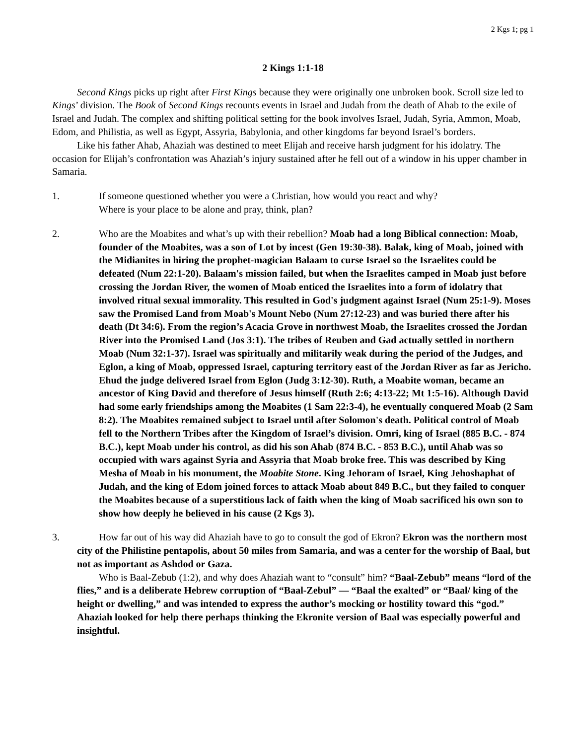2 Kgs 1; pg 1
2 Kings 1:1-18
Second Kings picks up right after First Kings because they were originally one unbroken book. Scroll size led to Kings’ division. The Book of Second Kings recounts events in Israel and Judah from the death of Ahab to the exile of Israel and Judah. The complex and shifting political setting for the book involves Israel, Judah, Syria, Ammon, Moab, Edom, and Philistia, as well as Egypt, Assyria, Babylonia, and other kingdoms far beyond Israel’s borders.
Like his father Ahab, Ahaziah was destined to meet Elijah and receive harsh judgment for his idolatry. The occasion for Elijah’s confrontation was Ahaziah’s injury sustained after he fell out of a window in his upper chamber in Samaria.
1. If someone questioned whether you were a Christian, how would you react and why?
Where is your place to be alone and pray, think, plan?
2. Who are the Moabites and what’s up with their rebellion? Moab had a long Biblical connection: Moab, founder of the Moabites, was a son of Lot by incest (Gen 19:30-38). Balak, king of Moab, joined with the Midianites in hiring the prophet-magician Balaam to curse Israel so the Israelites could be defeated (Num 22:1-20). Balaam's mission failed, but when the Israelites camped in Moab just before crossing the Jordan River, the women of Moab enticed the Israelites into a form of idolatry that involved ritual sexual immorality. This resulted in God's judgment against Israel (Num 25:1-9). Moses saw the Promised Land from Moab's Mount Nebo (Num 27:12-23) and was buried there after his death (Dt 34:6). From the region’s Acacia Grove in northwest Moab, the Israelites crossed the Jordan River into the Promised Land (Jos 3:1). The tribes of Reuben and Gad actually settled in northern Moab (Num 32:1-37). Israel was spiritually and militarily weak during the period of the Judges, and Eglon, a king of Moab, oppressed Israel, capturing territory east of the Jordan River as far as Jericho. Ehud the judge delivered Israel from Eglon (Judg 3:12-30). Ruth, a Moabite woman, became an ancestor of King David and therefore of Jesus himself (Ruth 2:6; 4:13-22; Mt 1:5-16). Although David had some early friendships among the Moabites (1 Sam 22:3-4), he eventually conquered Moab (2 Sam 8:2). The Moabites remained subject to Israel until after Solomon's death. Political control of Moab fell to the Northern Tribes after the Kingdom of Israel’s division. Omri, king of Israel (885 B.C. - 874 B.C.), kept Moab under his control, as did his son Ahab (874 B.C. - 853 B.C.), until Ahab was so occupied with wars against Syria and Assyria that Moab broke free. This was described by King Mesha of Moab in his monument, the Moabite Stone. King Jehoram of Israel, King Jehoshaphat of Judah, and the king of Edom joined forces to attack Moab about 849 B.C., but they failed to conquer the Moabites because of a superstitious lack of faith when the king of Moab sacrificed his own son to show how deeply he believed in his cause (2 Kgs 3).
3. How far out of his way did Ahaziah have to go to consult the god of Ekron? Ekron was the northern most city of the Philistine pentapolis, about 50 miles from Samaria, and was a center for the worship of Baal, but not as important as Ashdod or Gaza.
Who is Baal-Zebub (1:2), and why does Ahaziah want to “consult” him? “Baal-Zebub” means “lord of the flies,” and is a deliberate Hebrew corruption of “Baal-Zebul” — “Baal the exalted” or “Baal/ king of the height or dwelling,” and was intended to express the author’s mocking or hostility toward this “god.” Ahaziah looked for help there perhaps thinking the Ekronite version of Baal was especially powerful and insightful.